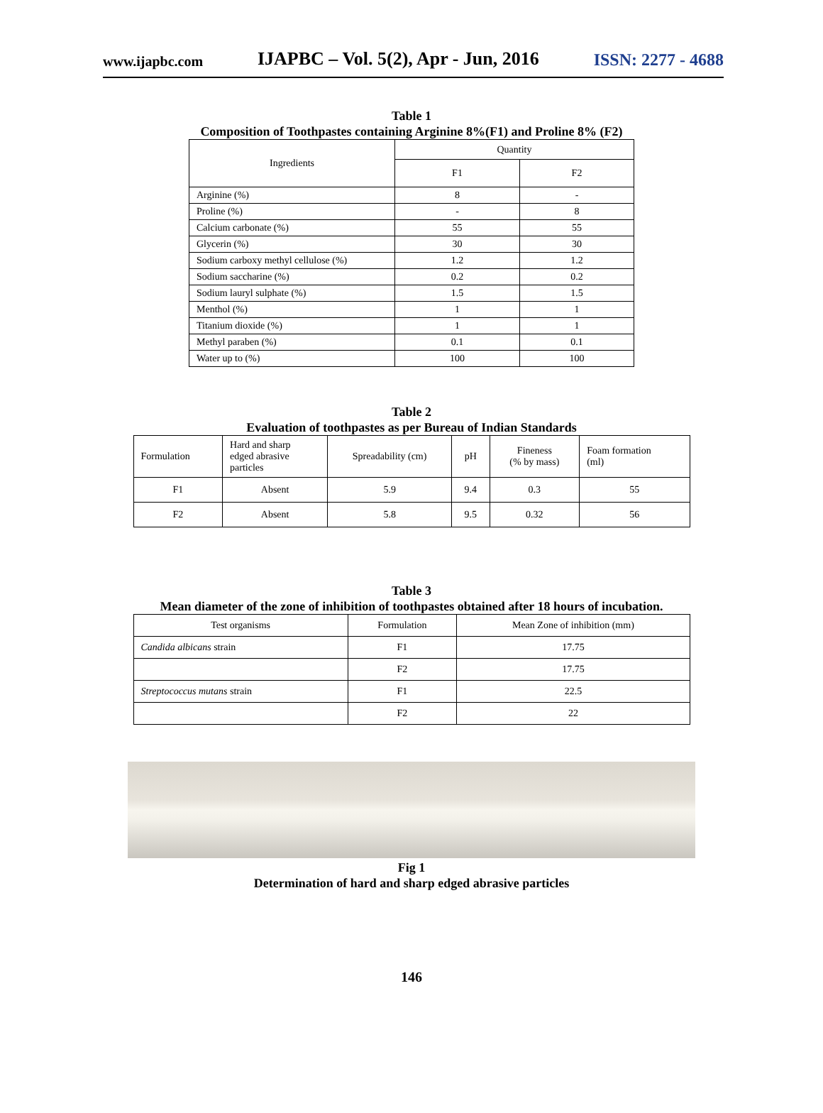www.ijapbc.com IJAPBC – Vol. 5(2), Apr - Jun, 2016 ISSN: 2277 - 4688
Table 1
Composition of Toothpastes containing Arginine 8%(F1) and Proline 8% (F2)
| Ingredients | Quantity | |
| --- | --- | --- |
| | F1 | F2 |
| Arginine (%) | 8 | - |
| Proline (%) | - | 8 |
| Calcium carbonate (%) | 55 | 55 |
| Glycerin (%) | 30 | 30 |
| Sodium carboxy methyl cellulose (%) | 1.2 | 1.2 |
| Sodium saccharine (%) | 0.2 | 0.2 |
| Sodium lauryl sulphate (%) | 1.5 | 1.5 |
| Menthol (%) | 1 | 1 |
| Titanium dioxide (%) | 1 | 1 |
| Methyl paraben (%) | 0.1 | 0.1 |
| Water up to (%) | 100 | 100 |
Table 2
Evaluation of toothpastes as per Bureau of Indian Standards
| Formulation | Hard and sharp edged abrasive particles | Spreadability (cm) | pH | Fineness (% by mass) | Foam formation (ml) |
| --- | --- | --- | --- | --- | --- |
| F1 | Absent | 5.9 | 9.4 | 0.3 | 55 |
| F2 | Absent | 5.8 | 9.5 | 0.32 | 56 |
Table 3
Mean diameter of the zone of inhibition of toothpastes obtained after 18 hours of incubation.
| Test organisms | Formulation | Mean Zone of inhibition (mm) |
| --- | --- | --- |
| Candida albicans strain | F1 | 17.75 |
| | F2 | 17.75 |
| Streptococcus mutans strain | F1 | 22.5 |
| | F2 | 22 |
Fig 1
Determination of hard and sharp edged abrasive particles
146